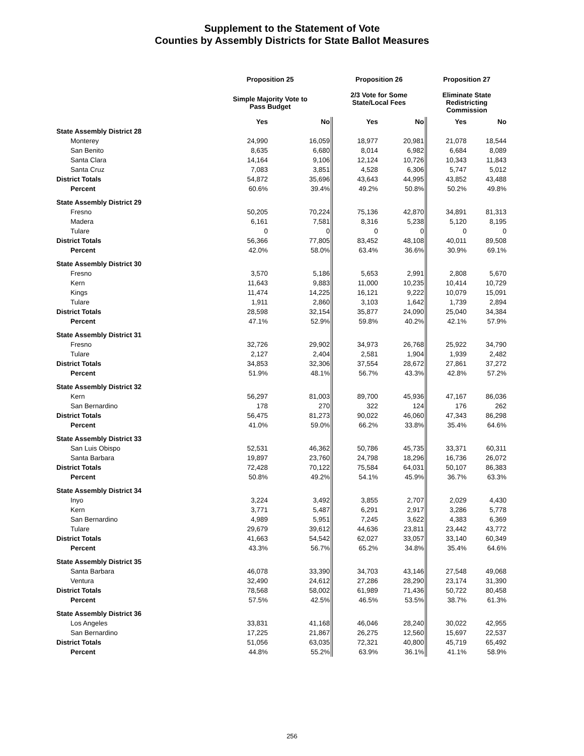Supplement to the Statement of Vote
Counties by Assembly Districts for State Ballot Measures
| | Proposition 25 | | Proposition 26 | | Proposition 27 | |
| --- | --- | --- | --- | --- | --- | --- |
| | Simple Majority Vote to Pass Budget | | 2/3 Vote for Some State/Local Fees | | Eliminate State Redistricting Commission | |
| | Yes | No | Yes | No | Yes | No |
| State Assembly District 28 | | | | | | |
| Monterey | 24,990 | 16,059 | 18,977 | 20,981 | 21,078 | 18,544 |
| San Benito | 8,635 | 6,680 | 8,014 | 6,982 | 6,684 | 8,089 |
| Santa Clara | 14,164 | 9,106 | 12,124 | 10,726 | 10,343 | 11,843 |
| Santa Cruz | 7,083 | 3,851 | 4,528 | 6,306 | 5,747 | 5,012 |
| District Totals | 54,872 | 35,696 | 43,643 | 44,995 | 43,852 | 43,488 |
| Percent | 60.6% | 39.4% | 49.2% | 50.8% | 50.2% | 49.8% |
| State Assembly District 29 | | | | | | |
| Fresno | 50,205 | 70,224 | 75,136 | 42,870 | 34,891 | 81,313 |
| Madera | 6,161 | 7,581 | 8,316 | 5,238 | 5,120 | 8,195 |
| Tulare | 0 | 0 | 0 | 0 | 0 | 0 |
| District Totals | 56,366 | 77,805 | 83,452 | 48,108 | 40,011 | 89,508 |
| Percent | 42.0% | 58.0% | 63.4% | 36.6% | 30.9% | 69.1% |
| State Assembly District 30 | | | | | | |
| Fresno | 3,570 | 5,186 | 5,653 | 2,991 | 2,808 | 5,670 |
| Kern | 11,643 | 9,883 | 11,000 | 10,235 | 10,414 | 10,729 |
| Kings | 11,474 | 14,225 | 16,121 | 9,222 | 10,079 | 15,091 |
| Tulare | 1,911 | 2,860 | 3,103 | 1,642 | 1,739 | 2,894 |
| District Totals | 28,598 | 32,154 | 35,877 | 24,090 | 25,040 | 34,384 |
| Percent | 47.1% | 52.9% | 59.8% | 40.2% | 42.1% | 57.9% |
| State Assembly District 31 | | | | | | |
| Fresno | 32,726 | 29,902 | 34,973 | 26,768 | 25,922 | 34,790 |
| Tulare | 2,127 | 2,404 | 2,581 | 1,904 | 1,939 | 2,482 |
| District Totals | 34,853 | 32,306 | 37,554 | 28,672 | 27,861 | 37,272 |
| Percent | 51.9% | 48.1% | 56.7% | 43.3% | 42.8% | 57.2% |
| State Assembly District 32 | | | | | | |
| Kern | 56,297 | 81,003 | 89,700 | 45,936 | 47,167 | 86,036 |
| San Bernardino | 178 | 270 | 322 | 124 | 176 | 262 |
| District Totals | 56,475 | 81,273 | 90,022 | 46,060 | 47,343 | 86,298 |
| Percent | 41.0% | 59.0% | 66.2% | 33.8% | 35.4% | 64.6% |
| State Assembly District 33 | | | | | | |
| San Luis Obispo | 52,531 | 46,362 | 50,786 | 45,735 | 33,371 | 60,311 |
| Santa Barbara | 19,897 | 23,760 | 24,798 | 18,296 | 16,736 | 26,072 |
| District Totals | 72,428 | 70,122 | 75,584 | 64,031 | 50,107 | 86,383 |
| Percent | 50.8% | 49.2% | 54.1% | 45.9% | 36.7% | 63.3% |
| State Assembly District 34 | | | | | | |
| Inyo | 3,224 | 3,492 | 3,855 | 2,707 | 2,029 | 4,430 |
| Kern | 3,771 | 5,487 | 6,291 | 2,917 | 3,286 | 5,778 |
| San Bernardino | 4,989 | 5,951 | 7,245 | 3,622 | 4,383 | 6,369 |
| Tulare | 29,679 | 39,612 | 44,636 | 23,811 | 23,442 | 43,772 |
| District Totals | 41,663 | 54,542 | 62,027 | 33,057 | 33,140 | 60,349 |
| Percent | 43.3% | 56.7% | 65.2% | 34.8% | 35.4% | 64.6% |
| State Assembly District 35 | | | | | | |
| Santa Barbara | 46,078 | 33,390 | 34,703 | 43,146 | 27,548 | 49,068 |
| Ventura | 32,490 | 24,612 | 27,286 | 28,290 | 23,174 | 31,390 |
| District Totals | 78,568 | 58,002 | 61,989 | 71,436 | 50,722 | 80,458 |
| Percent | 57.5% | 42.5% | 46.5% | 53.5% | 38.7% | 61.3% |
| State Assembly District 36 | | | | | | |
| Los Angeles | 33,831 | 41,168 | 46,046 | 28,240 | 30,022 | 42,955 |
| San Bernardino | 17,225 | 21,867 | 26,275 | 12,560 | 15,697 | 22,537 |
| District Totals | 51,056 | 63,035 | 72,321 | 40,800 | 45,719 | 65,492 |
| Percent | 44.8% | 55.2% | 63.9% | 36.1% | 41.1% | 58.9% |
256